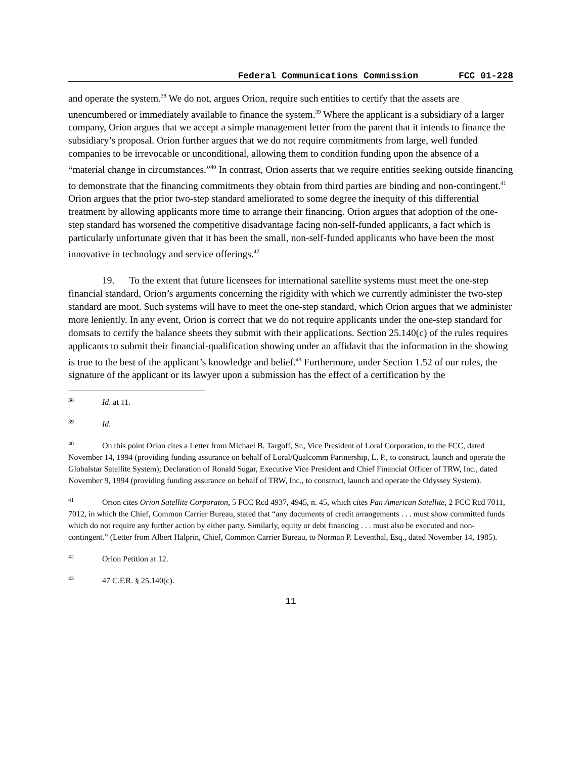Federal Communications Commission FCC 01-228
and operate the system.<sup>38</sup> We do not, argues Orion, require such entities to certify that the assets are unencumbered or immediately available to finance the system.<sup>39</sup> Where the applicant is a subsidiary of a larger company, Orion argues that we accept a simple management letter from the parent that it intends to finance the subsidiary’s proposal. Orion further argues that we do not require commitments from large, well funded companies to be irrevocable or unconditional, allowing them to condition funding upon the absence of a “material change in circumstances.”<sup>40</sup> In contrast, Orion asserts that we require entities seeking outside financing to demonstrate that the financing commitments they obtain from third parties are binding and non-contingent.<sup>41</sup> Orion argues that the prior two-step standard ameliorated to some degree the inequity of this differential treatment by allowing applicants more time to arrange their financing. Orion argues that adoption of the one-step standard has worsened the competitive disadvantage facing non-self-funded applicants, a fact which is particularly unfortunate given that it has been the small, non-self-funded applicants who have been the most innovative in technology and service offerings.<sup>42</sup>
19. To the extent that future licensees for international satellite systems must meet the one-step financial standard, Orion’s arguments concerning the rigidity with which we currently administer the two-step standard are moot. Such systems will have to meet the one-step standard, which Orion argues that we administer more leniently. In any event, Orion is correct that we do not require applicants under the one-step standard for domsats to certify the balance sheets they submit with their applications. Section 25.140(c) of the rules requires applicants to submit their financial-qualification showing under an affidavit that the information in the showing is true to the best of the applicant’s knowledge and belief.<sup>43</sup> Furthermore, under Section 1.52 of our rules, the signature of the applicant or its lawyer upon a submission has the effect of a certification by the
38 Id. at 11.
39 Id.
40 On this point Orion cites a Letter from Michael B. Targoff, Sr., Vice President of Loral Corporation, to the FCC, dated November 14, 1994 (providing funding assurance on behalf of Loral/Qualcomm Partnership, L. P., to construct, launch and operate the Globalstar Satellite System); Declaration of Ronald Sugar, Executive Vice President and Chief Financial Officer of TRW, Inc., dated November 9, 1994 (providing funding assurance on behalf of TRW, Inc., to construct, launch and operate the Odyssey System).
41 Orion cites Orion Satellite Corporaton, 5 FCC Rcd 4937, 4945, n. 45, which cites Pan American Satellite, 2 FCC Rcd 7011, 7012, in which the Chief, Common Carrier Bureau, stated that “any documents of credit arrangements . . . must show committed funds which do not require any further action by either party. Similarly, equity or debt financing . . . must also be executed and non-contingent.” (Letter from Albert Halprin, Chief, Common Carrier Bureau, to Norman P. Leventhal, Esq., dated November 14, 1985).
42 Orion Petition at 12.
43 47 C.F.R. § 25.140(c).
11